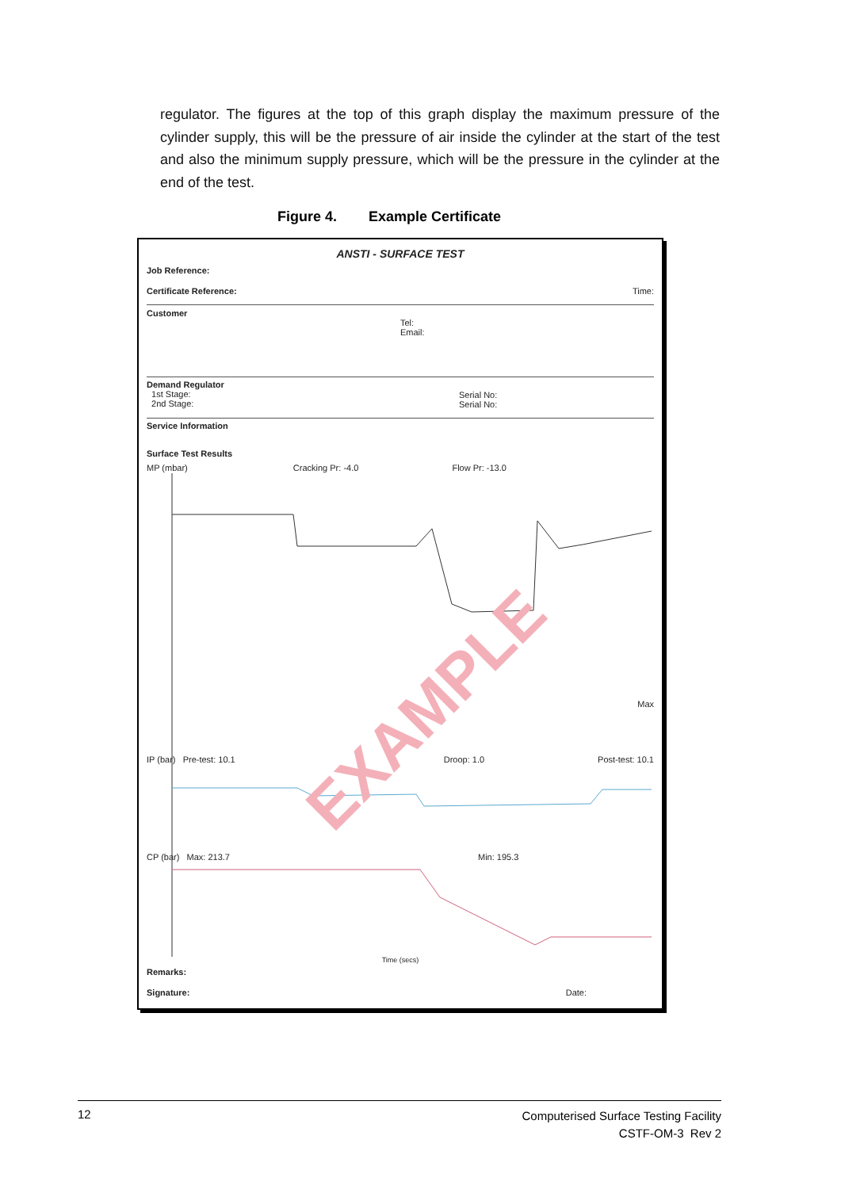regulator. The figures at the top of this graph display the maximum pressure of the cylinder supply, this will be the pressure of air inside the cylinder at the start of the test and also the minimum supply pressure, which will be the pressure in the cylinder at the end of the test.
Figure 4. Example Certificate
ANSTI - SURFACE TEST
Job Reference:
Certificate Reference: Time:
Customer
Tel:
Email:
Demand Regulator
1st Stage:
2nd Stage:
Serial No:
Serial No:
Service Information
Surface Test Results
MP (mbar) Cracking Pr: -4.0 Flow Pr: -13.0
Max
IP (bar) Pre-test: 10.1 Droop: 1.0 Post-test: 10.1
CP (bar) Max: 213.7 Min: 195.3
Time (secs)
EXAMPLE
Remarks:
Signature: Date:
12
Computerised Surface Testing Facility
CSTF-OM-3 Rev 2